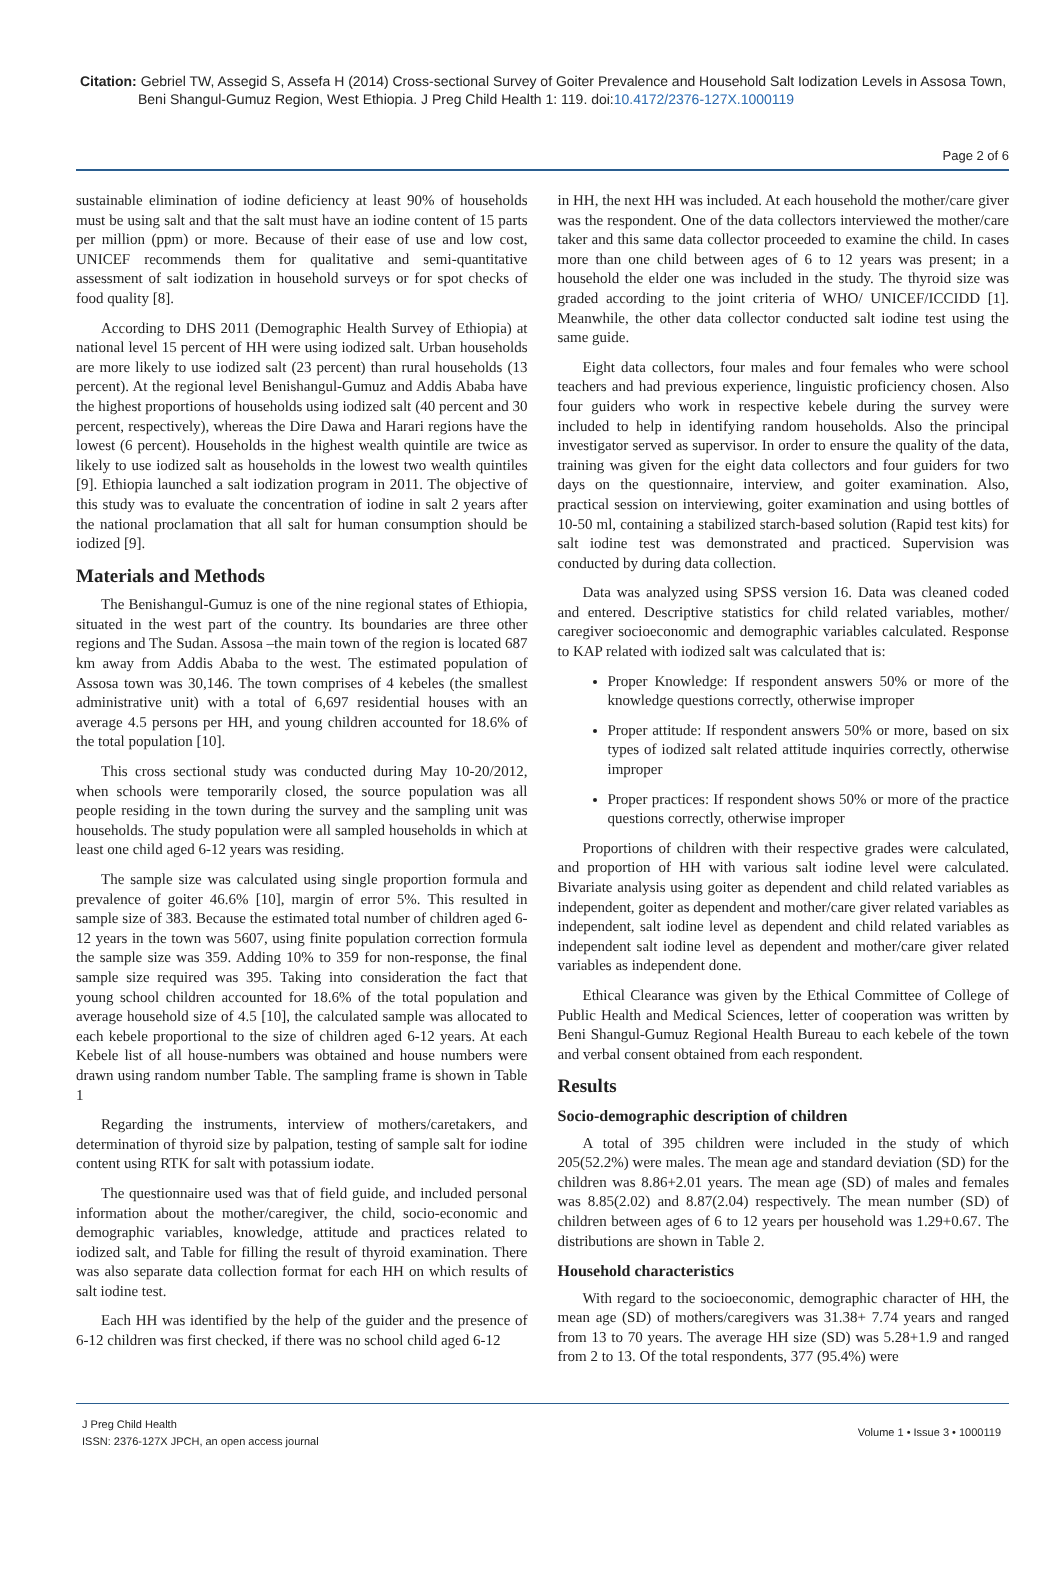Citation: Gebriel TW, Assegid S, Assefa H (2014) Cross-sectional Survey of Goiter Prevalence and Household Salt Iodization Levels in Assosa Town, Beni Shangul-Gumuz Region, West Ethiopia. J Preg Child Health 1: 119. doi:10.4172/2376-127X.1000119
Page 2 of 6
sustainable elimination of iodine deficiency at least 90% of households must be using salt and that the salt must have an iodine content of 15 parts per million (ppm) or more. Because of their ease of use and low cost, UNICEF recommends them for qualitative and semi-quantitative assessment of salt iodization in household surveys or for spot checks of food quality [8].
According to DHS 2011 (Demographic Health Survey of Ethiopia) at national level 15 percent of HH were using iodized salt. Urban households are more likely to use iodized salt (23 percent) than rural households (13 percent). At the regional level Benishangul-Gumuz and Addis Ababa have the highest proportions of households using iodized salt (40 percent and 30 percent, respectively), whereas the Dire Dawa and Harari regions have the lowest (6 percent). Households in the highest wealth quintile are twice as likely to use iodized salt as households in the lowest two wealth quintiles [9]. Ethiopia launched a salt iodization program in 2011. The objective of this study was to evaluate the concentration of iodine in salt 2 years after the national proclamation that all salt for human consumption should be iodized [9].
Materials and Methods
The Benishangul-Gumuz is one of the nine regional states of Ethiopia, situated in the west part of the country. Its boundaries are three other regions and The Sudan. Assosa –the main town of the region is located 687 km away from Addis Ababa to the west. The estimated population of Assosa town was 30,146. The town comprises of 4 kebeles (the smallest administrative unit) with a total of 6,697 residential houses with an average 4.5 persons per HH, and young children accounted for 18.6% of the total population [10].
This cross sectional study was conducted during May 10-20/2012, when schools were temporarily closed, the source population was all people residing in the town during the survey and the sampling unit was households. The study population were all sampled households in which at least one child aged 6-12 years was residing.
The sample size was calculated using single proportion formula and prevalence of goiter 46.6% [10], margin of error 5%. This resulted in sample size of 383. Because the estimated total number of children aged 6-12 years in the town was 5607, using finite population correction formula the sample size was 359. Adding 10% to 359 for non-response, the final sample size required was 395. Taking into consideration the fact that young school children accounted for 18.6% of the total population and average household size of 4.5 [10], the calculated sample was allocated to each kebele proportional to the size of children aged 6-12 years. At each Kebele list of all house-numbers was obtained and house numbers were drawn using random number Table. The sampling frame is shown in Table 1
Regarding the instruments, interview of mothers/caretakers, and determination of thyroid size by palpation, testing of sample salt for iodine content using RTK for salt with potassium iodate.
The questionnaire used was that of field guide, and included personal information about the mother/caregiver, the child, socio-economic and demographic variables, knowledge, attitude and practices related to iodized salt, and Table for filling the result of thyroid examination. There was also separate data collection format for each HH on which results of salt iodine test.
Each HH was identified by the help of the guider and the presence of 6-12 children was first checked, if there was no school child aged 6-12
in HH, the next HH was included. At each household the mother/care giver was the respondent. One of the data collectors interviewed the mother/care taker and this same data collector proceeded to examine the child. In cases more than one child between ages of 6 to 12 years was present; in a household the elder one was included in the study. The thyroid size was graded according to the joint criteria of WHO/ UNICEF/ICCIDD [1]. Meanwhile, the other data collector conducted salt iodine test using the same guide.
Eight data collectors, four males and four females who were school teachers and had previous experience, linguistic proficiency chosen. Also four guiders who work in respective kebele during the survey were included to help in identifying random households. Also the principal investigator served as supervisor. In order to ensure the quality of the data, training was given for the eight data collectors and four guiders for two days on the questionnaire, interview, and goiter examination. Also, practical session on interviewing, goiter examination and using bottles of 10-50 ml, containing a stabilized starch-based solution (Rapid test kits) for salt iodine test was demonstrated and practiced. Supervision was conducted by during data collection.
Data was analyzed using SPSS version 16. Data was cleaned coded and entered. Descriptive statistics for child related variables, mother/ caregiver socioeconomic and demographic variables calculated. Response to KAP related with iodized salt was calculated that is:
Proper Knowledge: If respondent answers 50% or more of the knowledge questions correctly, otherwise improper
Proper attitude: If respondent answers 50% or more, based on six types of iodized salt related attitude inquiries correctly, otherwise improper
Proper practices: If respondent shows 50% or more of the practice questions correctly, otherwise improper
Proportions of children with their respective grades were calculated, and proportion of HH with various salt iodine level were calculated. Bivariate analysis using goiter as dependent and child related variables as independent, goiter as dependent and mother/care giver related variables as independent, salt iodine level as dependent and child related variables as independent salt iodine level as dependent and mother/care giver related variables as independent done.
Ethical Clearance was given by the Ethical Committee of College of Public Health and Medical Sciences, letter of cooperation was written by Beni Shangul-Gumuz Regional Health Bureau to each kebele of the town and verbal consent obtained from each respondent.
Results
Socio-demographic description of children
A total of 395 children were included in the study of which 205(52.2%) were males. The mean age and standard deviation (SD) for the children was 8.86+2.01 years. The mean age (SD) of males and females was 8.85(2.02) and 8.87(2.04) respectively. The mean number (SD) of children between ages of 6 to 12 years per household was 1.29+0.67. The distributions are shown in Table 2.
Household characteristics
With regard to the socioeconomic, demographic character of HH, the mean age (SD) of mothers/caregivers was 31.38+ 7.74 years and ranged from 13 to 70 years. The average HH size (SD) was 5.28+1.9 and ranged from 2 to 13. Of the total respondents, 377 (95.4%) were
J Preg Child Health
ISSN: 2376-127X JPCH, an open access journal
Volume 1 • Issue 3 • 1000119